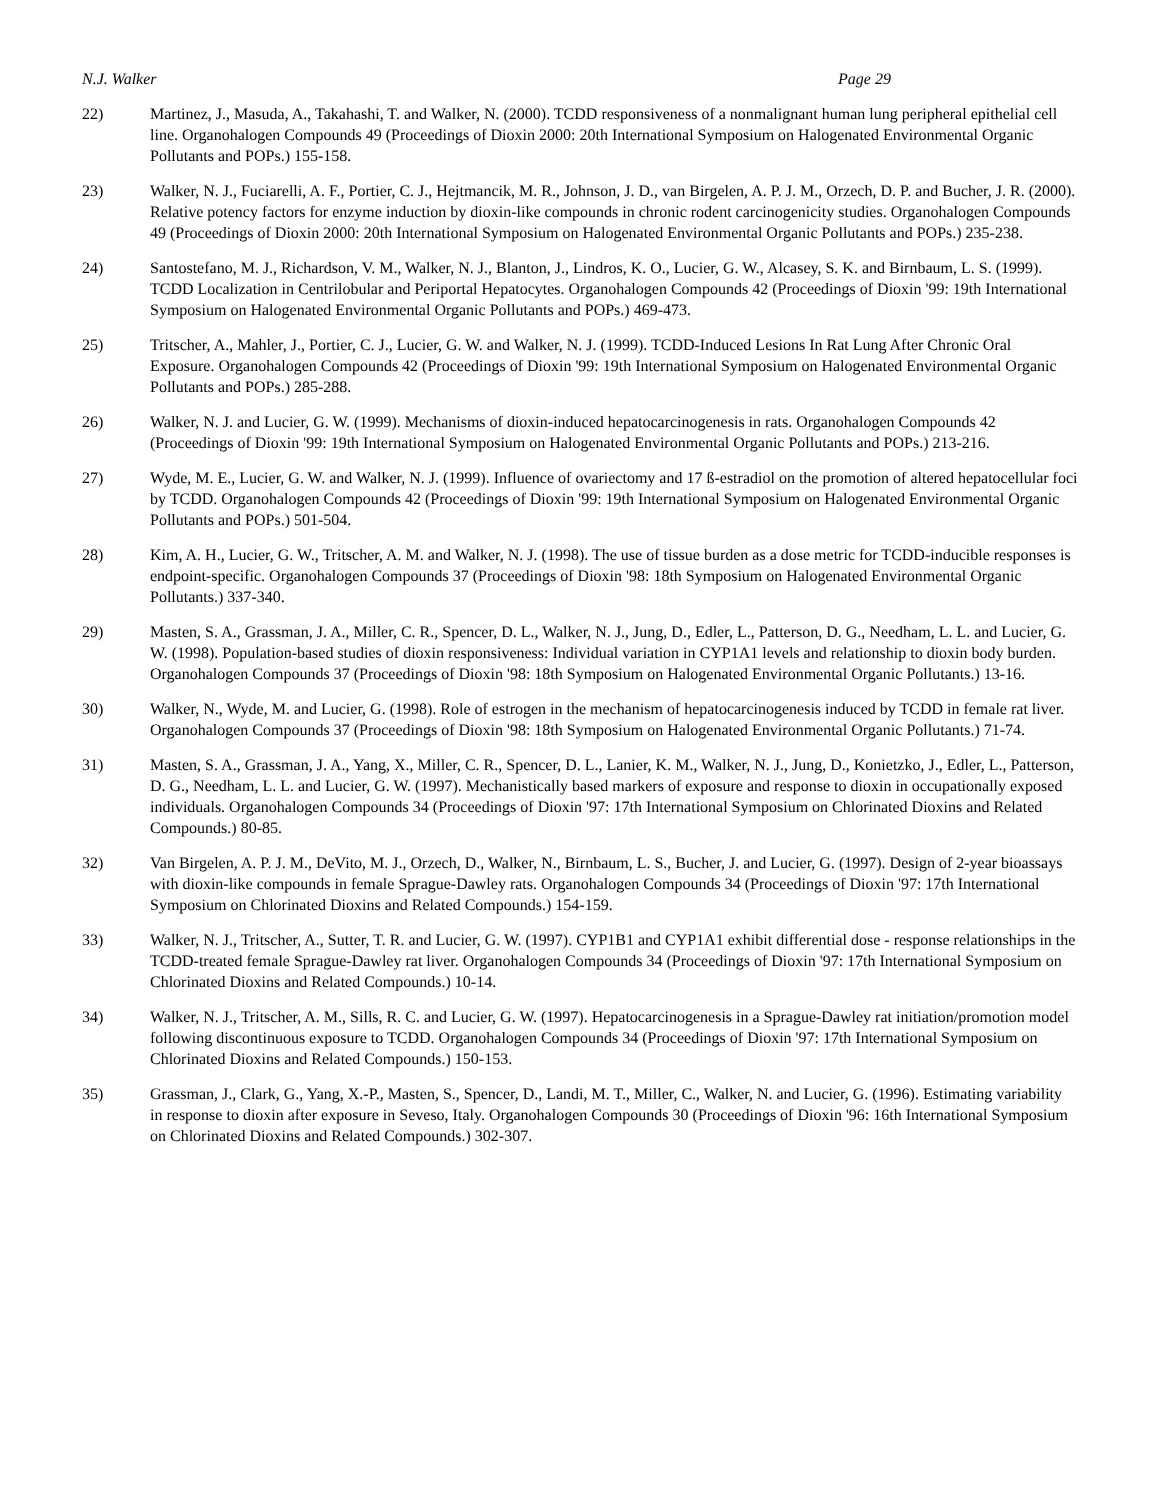N.J. Walker Page 29
22) Martinez, J., Masuda, A., Takahashi, T. and Walker, N. (2000). TCDD responsiveness of a nonmalignant human lung peripheral epithelial cell line. Organohalogen Compounds 49 (Proceedings of Dioxin 2000: 20th International Symposium on Halogenated Environmental Organic Pollutants and POPs.) 155-158.
23) Walker, N. J., Fuciarelli, A. F., Portier, C. J., Hejtmancik, M. R., Johnson, J. D., van Birgelen, A. P. J. M., Orzech, D. P. and Bucher, J. R. (2000). Relative potency factors for enzyme induction by dioxin-like compounds in chronic rodent carcinogenicity studies. Organohalogen Compounds 49 (Proceedings of Dioxin 2000: 20th International Symposium on Halogenated Environmental Organic Pollutants and POPs.) 235-238.
24) Santostefano, M. J., Richardson, V. M., Walker, N. J., Blanton, J., Lindros, K. O., Lucier, G. W., Alcasey, S. K. and Birnbaum, L. S. (1999). TCDD Localization in Centrilobular and Periportal Hepatocytes. Organohalogen Compounds 42 (Proceedings of Dioxin '99: 19th International Symposium on Halogenated Environmental Organic Pollutants and POPs.) 469-473.
25) Tritscher, A., Mahler, J., Portier, C. J., Lucier, G. W. and Walker, N. J. (1999). TCDD-Induced Lesions In Rat Lung After Chronic Oral Exposure. Organohalogen Compounds 42 (Proceedings of Dioxin '99: 19th International Symposium on Halogenated Environmental Organic Pollutants and POPs.) 285-288.
26) Walker, N. J. and Lucier, G. W. (1999). Mechanisms of dioxin-induced hepatocarcinogenesis in rats. Organohalogen Compounds 42 (Proceedings of Dioxin '99: 19th International Symposium on Halogenated Environmental Organic Pollutants and POPs.) 213-216.
27) Wyde, M. E., Lucier, G. W. and Walker, N. J. (1999). Influence of ovariectomy and 17 ß-estradiol on the promotion of altered hepatocellular foci by TCDD. Organohalogen Compounds 42 (Proceedings of Dioxin '99: 19th International Symposium on Halogenated Environmental Organic Pollutants and POPs.) 501-504.
28) Kim, A. H., Lucier, G. W., Tritscher, A. M. and Walker, N. J. (1998). The use of tissue burden as a dose metric for TCDD-inducible responses is endpoint-specific. Organohalogen Compounds 37 (Proceedings of Dioxin '98: 18th Symposium on Halogenated Environmental Organic Pollutants.) 337-340.
29) Masten, S. A., Grassman, J. A., Miller, C. R., Spencer, D. L., Walker, N. J., Jung, D., Edler, L., Patterson, D. G., Needham, L. L. and Lucier, G. W. (1998). Population-based studies of dioxin responsiveness: Individual variation in CYP1A1 levels and relationship to dioxin body burden. Organohalogen Compounds 37 (Proceedings of Dioxin '98: 18th Symposium on Halogenated Environmental Organic Pollutants.) 13-16.
30) Walker, N., Wyde, M. and Lucier, G. (1998). Role of estrogen in the mechanism of hepatocarcinogenesis induced by TCDD in female rat liver. Organohalogen Compounds 37 (Proceedings of Dioxin '98: 18th Symposium on Halogenated Environmental Organic Pollutants.) 71-74.
31) Masten, S. A., Grassman, J. A., Yang, X., Miller, C. R., Spencer, D. L., Lanier, K. M., Walker, N. J., Jung, D., Konietzko, J., Edler, L., Patterson, D. G., Needham, L. L. and Lucier, G. W. (1997). Mechanistically based markers of exposure and response to dioxin in occupationally exposed individuals. Organohalogen Compounds 34 (Proceedings of Dioxin '97: 17th International Symposium on Chlorinated Dioxins and Related Compounds.) 80-85.
32) Van Birgelen, A. P. J. M., DeVito, M. J., Orzech, D., Walker, N., Birnbaum, L. S., Bucher, J. and Lucier, G. (1997). Design of 2-year bioassays with dioxin-like compounds in female Sprague-Dawley rats. Organohalogen Compounds 34 (Proceedings of Dioxin '97: 17th International Symposium on Chlorinated Dioxins and Related Compounds.) 154-159.
33) Walker, N. J., Tritscher, A., Sutter, T. R. and Lucier, G. W. (1997). CYP1B1 and CYP1A1 exhibit differential dose - response relationships in the TCDD-treated female Sprague-Dawley rat liver. Organohalogen Compounds 34 (Proceedings of Dioxin '97: 17th International Symposium on Chlorinated Dioxins and Related Compounds.) 10-14.
34) Walker, N. J., Tritscher, A. M., Sills, R. C. and Lucier, G. W. (1997). Hepatocarcinogenesis in a Sprague-Dawley rat initiation/promotion model following discontinuous exposure to TCDD. Organohalogen Compounds 34 (Proceedings of Dioxin '97: 17th International Symposium on Chlorinated Dioxins and Related Compounds.) 150-153.
35) Grassman, J., Clark, G., Yang, X.-P., Masten, S., Spencer, D., Landi, M. T., Miller, C., Walker, N. and Lucier, G. (1996). Estimating variability in response to dioxin after exposure in Seveso, Italy. Organohalogen Compounds 30 (Proceedings of Dioxin '96: 16th International Symposium on Chlorinated Dioxins and Related Compounds.) 302-307.